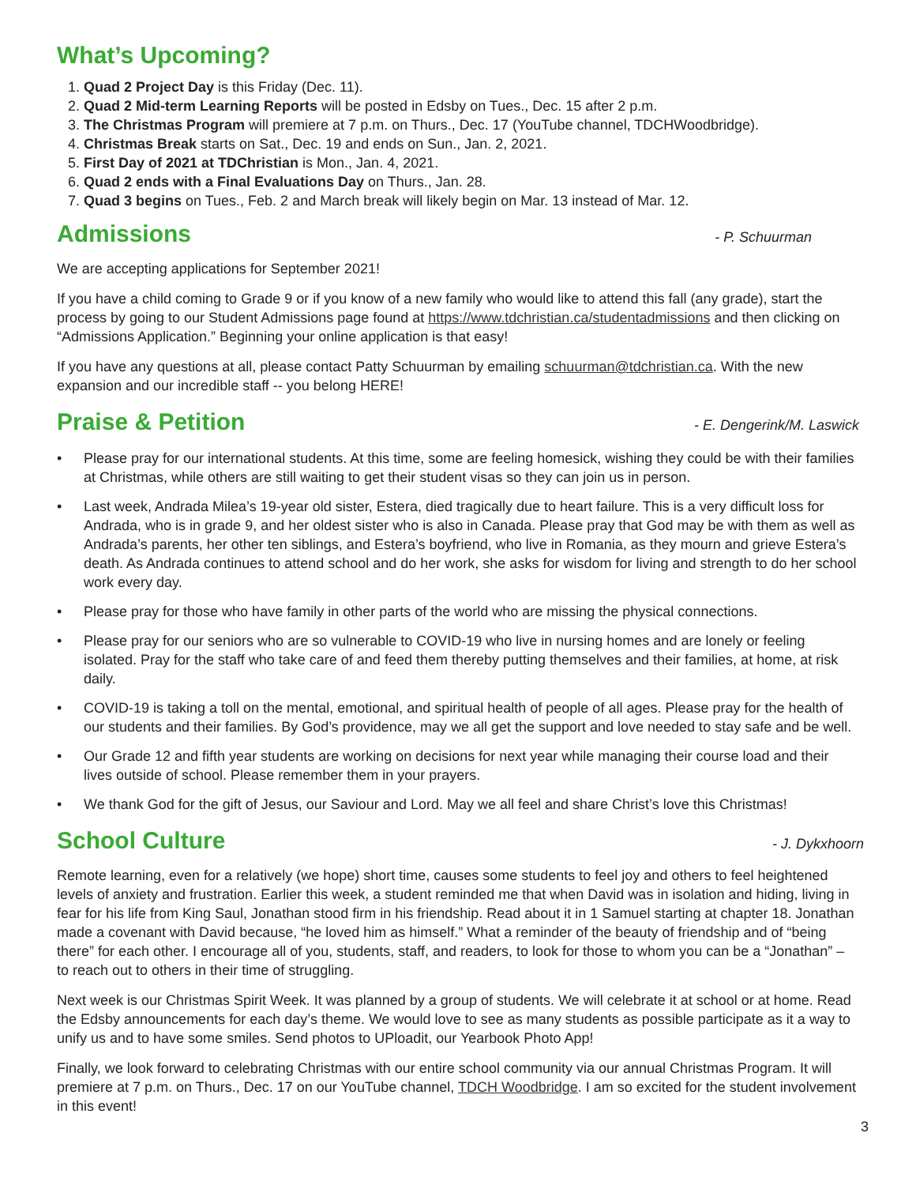What’s Upcoming?
1. Quad 2 Project Day is this Friday (Dec. 11).
2. Quad 2 Mid-term Learning Reports will be posted in Edsby on Tues., Dec. 15 after 2 p.m.
3. The Christmas Program will premiere at 7 p.m. on Thurs., Dec. 17 (YouTube channel, TDCHWoodbridge).
4. Christmas Break starts on Sat., Dec. 19 and ends on Sun., Jan. 2, 2021.
5. First Day of 2021 at TDChristian is Mon., Jan. 4, 2021.
6. Quad 2 ends with a Final Evaluations Day on Thurs., Jan. 28.
7. Quad 3 begins on Tues., Feb. 2 and March break will likely begin on Mar. 13 instead of Mar. 12.
Admissions - P. Schuurman
We are accepting applications for September 2021!
If you have a child coming to Grade 9 or if you know of a new family who would like to attend this fall (any grade), start the process by going to our Student Admissions page found at https://www.tdchristian.ca/studentadmissions and then clicking on “Admissions Application.” Beginning your online application is that easy!
If you have any questions at all, please contact Patty Schuurman by emailing schuurman@tdchristian.ca. With the new expansion and our incredible staff -- you belong HERE!
Praise & Petition - E. Dengerink/M. Laswick
• Please pray for our international students. At this time, some are feeling homesick, wishing they could be with their families at Christmas, while others are still waiting to get their student visas so they can join us in person.
• Last week, Andrada Milea’s 19-year old sister, Estera, died tragically due to heart failure. This is a very difficult loss for Andrada, who is in grade 9, and her oldest sister who is also in Canada. Please pray that God may be with them as well as Andrada’s parents, her other ten siblings, and Estera’s boyfriend, who live in Romania, as they mourn and grieve Estera’s death. As Andrada continues to attend school and do her work, she asks for wisdom for living and strength to do her school work every day.
• Please pray for those who have family in other parts of the world who are missing the physical connections.
• Please pray for our seniors who are so vulnerable to COVID-19 who live in nursing homes and are lonely or feeling isolated. Pray for the staff who take care of and feed them thereby putting themselves and their families, at home, at risk daily.
• COVID-19 is taking a toll on the mental, emotional, and spiritual health of people of all ages. Please pray for the health of our students and their families. By God’s providence, may we all get the support and love needed to stay safe and be well.
• Our Grade 12 and fifth year students are working on decisions for next year while managing their course load and their lives outside of school. Please remember them in your prayers.
• We thank God for the gift of Jesus, our Saviour and Lord. May we all feel and share Christ’s love this Christmas!
School Culture - J. Dykxhoorn
Remote learning, even for a relatively (we hope) short time, causes some students to feel joy and others to feel heightened levels of anxiety and frustration. Earlier this week, a student reminded me that when David was in isolation and hiding, living in fear for his life from King Saul, Jonathan stood firm in his friendship. Read about it in 1 Samuel starting at chapter 18. Jonathan made a covenant with David because, “he loved him as himself.” What a reminder of the beauty of friendship and of “being there” for each other. I encourage all of you, students, staff, and readers, to look for those to whom you can be a “Jonathan” – to reach out to others in their time of struggling.
Next week is our Christmas Spirit Week. It was planned by a group of students. We will celebrate it at school or at home. Read the Edsby announcements for each day’s theme. We would love to see as many students as possible participate as it a way to unify us and to have some smiles. Send photos to UPloadit, our Yearbook Photo App!
Finally, we look forward to celebrating Christmas with our entire school community via our annual Christmas Program. It will premiere at 7 p.m. on Thurs., Dec. 17 on our YouTube channel, TDCH Woodbridge. I am so excited for the student involvement in this event!
3